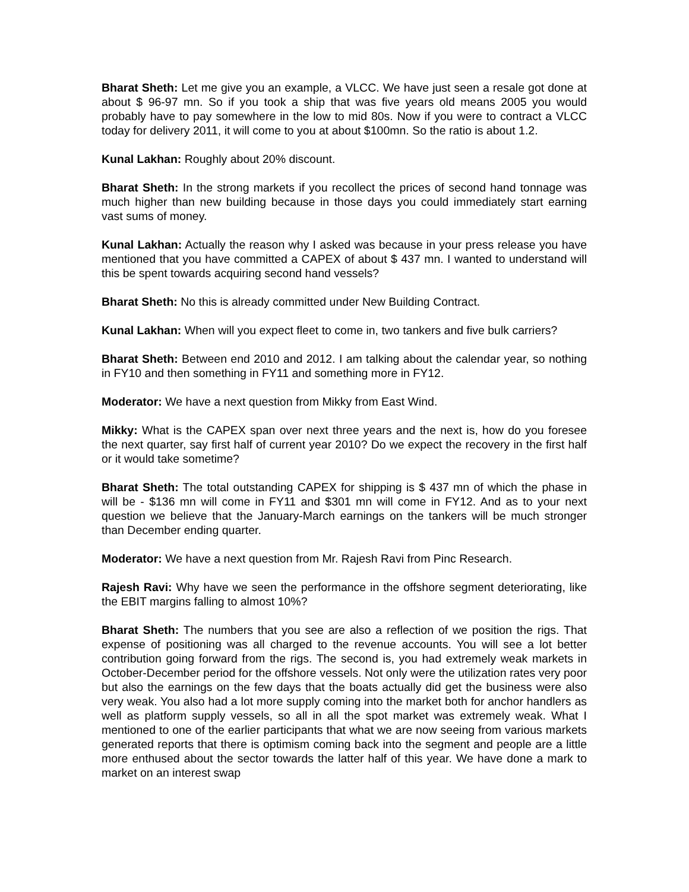Bharat Sheth: Let me give you an example, a VLCC. We have just seen a resale got done at about $ 96-97 mn. So if you took a ship that was five years old means 2005 you would probably have to pay somewhere in the low to mid 80s. Now if you were to contract a VLCC today for delivery 2011, it will come to you at about $100mn. So the ratio is about 1.2.
Kunal Lakhan: Roughly about 20% discount.
Bharat Sheth: In the strong markets if you recollect the prices of second hand tonnage was much higher than new building because in those days you could immediately start earning vast sums of money.
Kunal Lakhan: Actually the reason why I asked was because in your press release you have mentioned that you have committed a CAPEX of about $ 437 mn. I wanted to understand will this be spent towards acquiring second hand vessels?
Bharat Sheth: No this is already committed under New Building Contract.
Kunal Lakhan: When will you expect fleet to come in, two tankers and five bulk carriers?
Bharat Sheth: Between end 2010 and 2012. I am talking about the calendar year, so nothing in FY10 and then something in FY11 and something more in FY12.
Moderator: We have a next question from Mikky from East Wind.
Mikky: What is the CAPEX span over next three years and the next is, how do you foresee the next quarter, say first half of current year 2010? Do we expect the recovery in the first half or it would take sometime?
Bharat Sheth: The total outstanding CAPEX for shipping is $ 437 mn of which the phase in will be - $136 mn will come in FY11 and $301 mn will come in FY12. And as to your next question we believe that the January-March earnings on the tankers will be much stronger than December ending quarter.
Moderator: We have a next question from Mr. Rajesh Ravi from Pinc Research.
Rajesh Ravi: Why have we seen the performance in the offshore segment deteriorating, like the EBIT margins falling to almost 10%?
Bharat Sheth: The numbers that you see are also a reflection of we position the rigs. That expense of positioning was all charged to the revenue accounts. You will see a lot better contribution going forward from the rigs. The second is, you had extremely weak markets in October-December period for the offshore vessels. Not only were the utilization rates very poor but also the earnings on the few days that the boats actually did get the business were also very weak. You also had a lot more supply coming into the market both for anchor handlers as well as platform supply vessels, so all in all the spot market was extremely weak. What I mentioned to one of the earlier participants that what we are now seeing from various markets generated reports that there is optimism coming back into the segment and people are a little more enthused about the sector towards the latter half of this year. We have done a mark to market on an interest swap